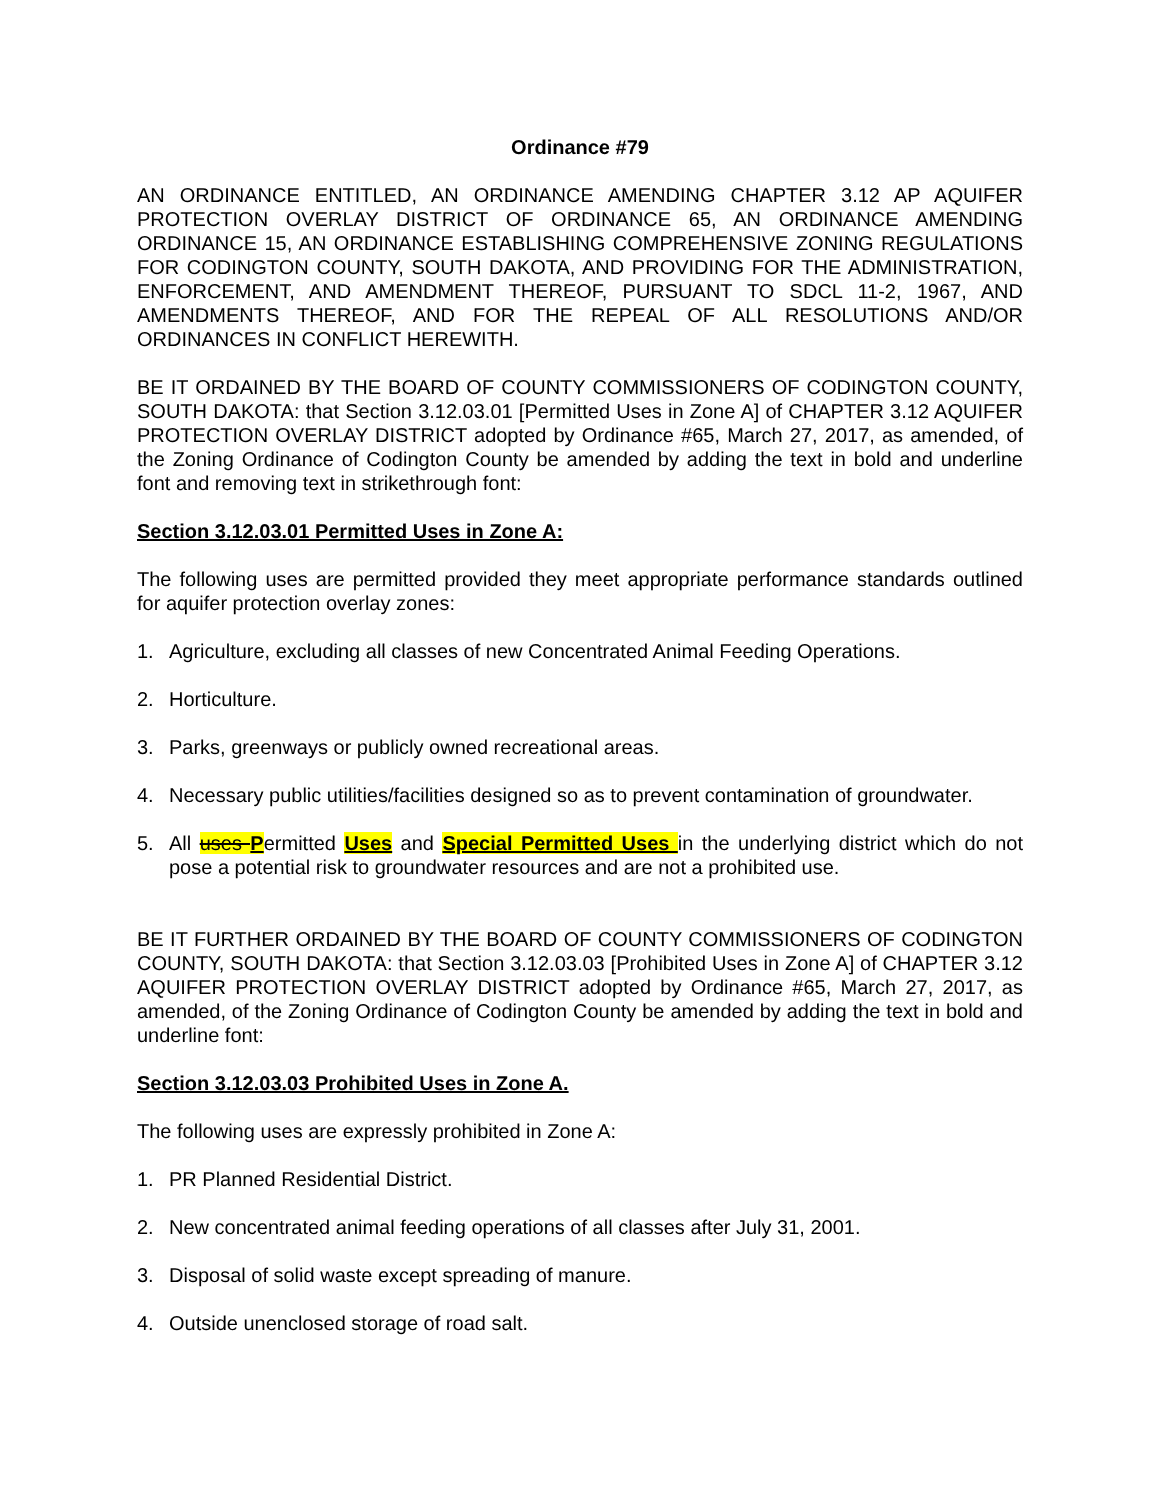Ordinance #79
AN ORDINANCE ENTITLED, AN ORDINANCE AMENDING CHAPTER 3.12 AP AQUIFER PROTECTION OVERLAY DISTRICT OF ORDINANCE 65, AN ORDINANCE AMENDING ORDINANCE 15, AN ORDINANCE ESTABLISHING COMPREHENSIVE ZONING REGULATIONS FOR CODINGTON COUNTY, SOUTH DAKOTA, AND PROVIDING FOR THE ADMINISTRATION, ENFORCEMENT, AND AMENDMENT THEREOF, PURSUANT TO SDCL 11-2, 1967, AND AMENDMENTS THEREOF, AND FOR THE REPEAL OF ALL RESOLUTIONS AND/OR ORDINANCES IN CONFLICT HEREWITH.
BE IT ORDAINED BY THE BOARD OF COUNTY COMMISSIONERS OF CODINGTON COUNTY, SOUTH DAKOTA: that Section 3.12.03.01 [Permitted Uses in Zone A] of CHAPTER 3.12 AQUIFER PROTECTION OVERLAY DISTRICT adopted by Ordinance #65, March 27, 2017, as amended, of the Zoning Ordinance of Codington County be amended by adding the text in bold and underline font and removing text in strikethrough font:
Section 3.12.03.01 Permitted Uses in Zone A:
The following uses are permitted provided they meet appropriate performance standards outlined for aquifer protection overlay zones:
1. Agriculture, excluding all classes of new Concentrated Animal Feeding Operations.
2. Horticulture.
3. Parks, greenways or publicly owned recreational areas.
4. Necessary public utilities/facilities designed so as to prevent contamination of groundwater.
5. All uses Permitted Uses and Special Permitted Uses in the underlying district which do not pose a potential risk to groundwater resources and are not a prohibited use.
BE IT FURTHER ORDAINED BY THE BOARD OF COUNTY COMMISSIONERS OF CODINGTON COUNTY, SOUTH DAKOTA: that Section 3.12.03.03 [Prohibited Uses in Zone A] of CHAPTER 3.12 AQUIFER PROTECTION OVERLAY DISTRICT adopted by Ordinance #65, March 27, 2017, as amended, of the Zoning Ordinance of Codington County be amended by adding the text in bold and underline font:
Section 3.12.03.03 Prohibited Uses in Zone A.
The following uses are expressly prohibited in Zone A:
1. PR Planned Residential District.
2. New concentrated animal feeding operations of all classes after July 31, 2001.
3. Disposal of solid waste except spreading of manure.
4. Outside unenclosed storage of road salt.